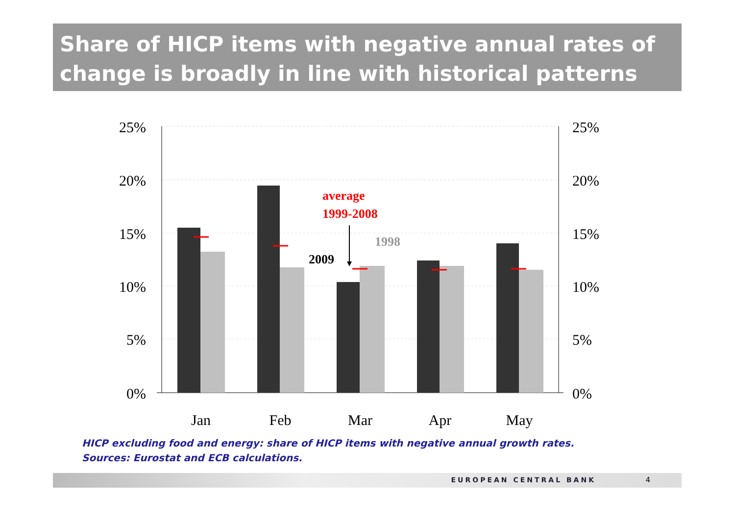Share of HICP items with negative annual rates of change is broadly in line with historical patterns
25%
20%
15%
10%
5%
0%
25%
20%
15%
10%
5%
0%
Jan
Feb
Mar
Apr
May
average
1999-2008
1998
2009
HICP excluding food and energy: share of HICP items with negative annual growth rates.
Sources: Eurostat and ECB calculations.
EUROPEAN CENTRAL BANK 4